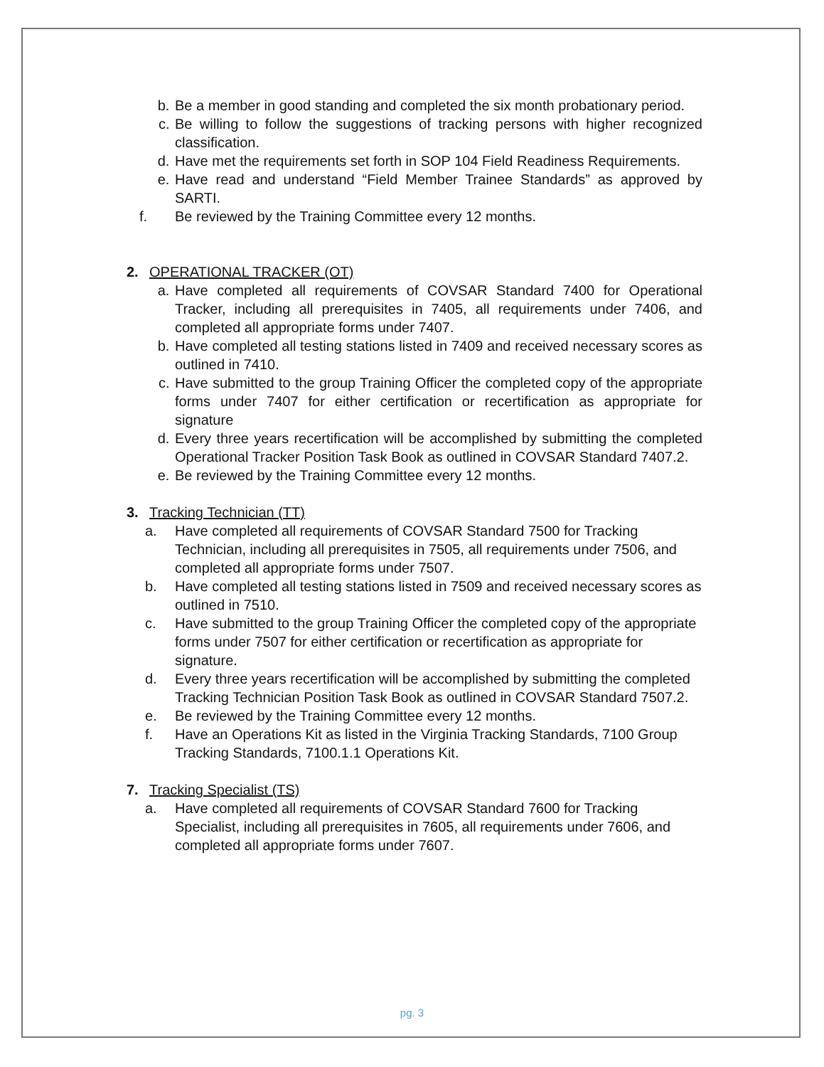b. Be a member in good standing and completed the six month probationary period.
c. Be willing to follow the suggestions of tracking persons with higher recognized classification.
d. Have met the requirements set forth in SOP 104 Field Readiness Requirements.
e. Have read and understand “Field Member Trainee Standards” as approved by SARTI.
f. Be reviewed by the Training Committee every 12 months.
2. OPERATIONAL TRACKER (OT)
a. Have completed all requirements of COVSAR Standard 7400 for Operational Tracker, including all prerequisites in 7405, all requirements under 7406, and completed all appropriate forms under 7407.
b. Have completed all testing stations listed in 7409 and received necessary scores as outlined in 7410.
c. Have submitted to the group Training Officer the completed copy of the appropriate forms under 7407 for either certification or recertification as appropriate for signature
d. Every three years recertification will be accomplished by submitting the completed Operational Tracker Position Task Book as outlined in COVSAR Standard 7407.2.
e. Be reviewed by the Training Committee every 12 months.
3. Tracking Technician (TT)
a. Have completed all requirements of COVSAR Standard 7500 for Tracking Technician, including all prerequisites in 7505, all requirements under 7506, and completed all appropriate forms under 7507.
b. Have completed all testing stations listed in 7509 and received necessary scores as outlined in 7510.
c. Have submitted to the group Training Officer the completed copy of the appropriate forms under 7507 for either certification or recertification as appropriate for signature.
d. Every three years recertification will be accomplished by submitting the completed Tracking Technician Position Task Book as outlined in COVSAR Standard 7507.2.
e. Be reviewed by the Training Committee every 12 months.
f. Have an Operations Kit as listed in the Virginia Tracking Standards, 7100 Group Tracking Standards, 7100.1.1 Operations Kit.
7. Tracking Specialist (TS)
a. Have completed all requirements of COVSAR Standard 7600 for Tracking Specialist, including all prerequisites in 7605, all requirements under 7606, and completed all appropriate forms under 7607.
pg. 3